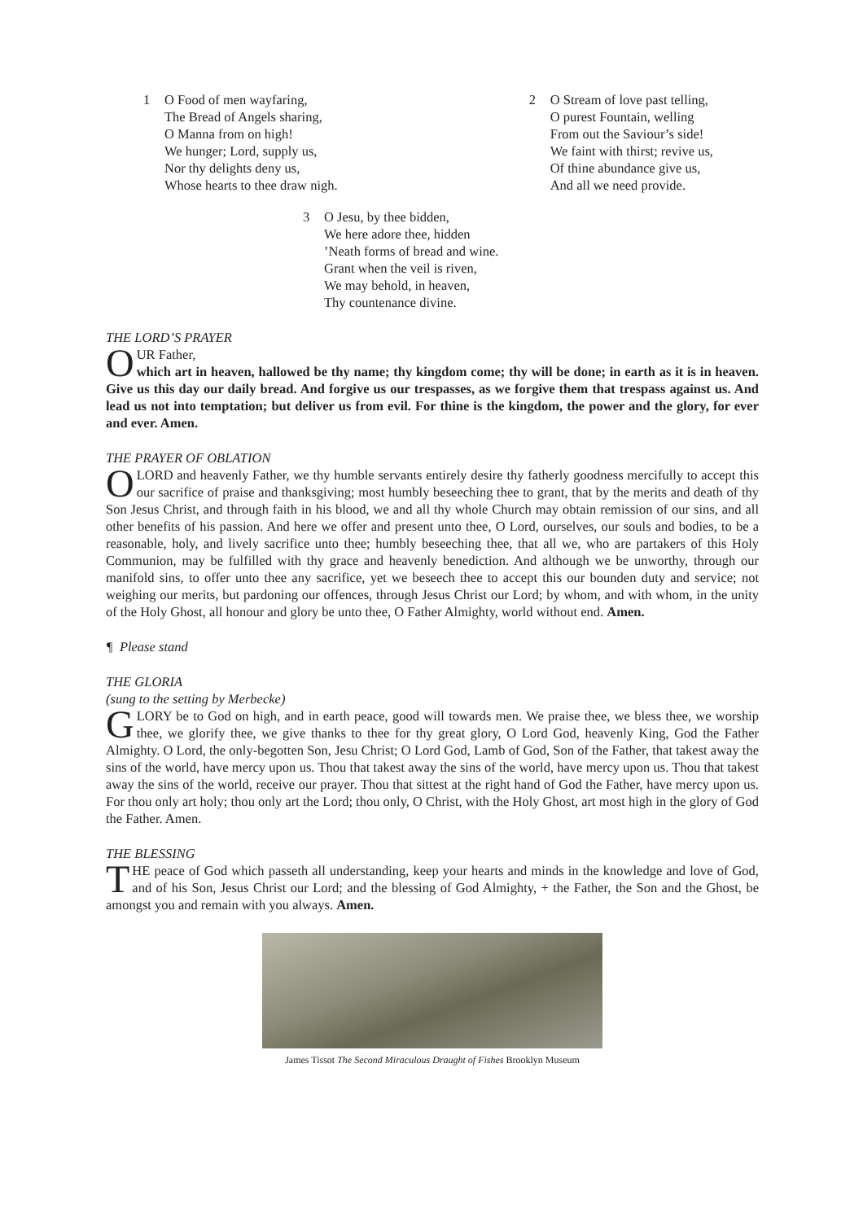1 O Food of men wayfaring,
The Bread of Angels sharing,
O Manna from on high!
We hunger; Lord, supply us,
Nor thy delights deny us,
Whose hearts to thee draw nigh.
2 O Stream of love past telling,
O purest Fountain, welling
From out the Saviour’s side!
We faint with thirst; revive us,
Of thine abundance give us,
And all we need provide.
3 O Jesu, by thee bidden,
We here adore thee, hidden
’Neath forms of bread and wine.
Grant when the veil is riven,
We may behold, in heaven,
Thy countenance divine.
THE LORD’S PRAYER
OUR Father,
which art in heaven, hallowed be thy name; thy kingdom come; thy will be done; in earth as it is in heaven. Give us this day our daily bread. And forgive us our trespasses, as we forgive them that trespass against us. And lead us not into temptation; but deliver us from evil. For thine is the kingdom, the power and the glory, for ever and ever. Amen.
THE PRAYER OF OBLATION
O LORD and heavenly Father, we thy humble servants entirely desire thy fatherly goodness mercifully to accept this our sacrifice of praise and thanksgiving; most humbly beseeching thee to grant, that by the merits and death of thy Son Jesus Christ, and through faith in his blood, we and all thy whole Church may obtain remission of our sins, and all other benefits of his passion. And here we offer and present unto thee, O Lord, ourselves, our souls and bodies, to be a reasonable, holy, and lively sacrifice unto thee; humbly beseeching thee, that all we, who are partakers of this Holy Communion, may be fulfilled with thy grace and heavenly benediction. And although we be unworthy, through our manifold sins, to offer unto thee any sacrifice, yet we beseech thee to accept this our bounden duty and service; not weighing our merits, but pardoning our offences, through Jesus Christ our Lord; by whom, and with whom, in the unity of the Holy Ghost, all honour and glory be unto thee, O Father Almighty, world without end. Amen.
¶ Please stand
THE GLORIA
(sung to the setting by Merbecke)
GLORY be to God on high, and in earth peace, good will towards men. We praise thee, we bless thee, we worship thee, we glorify thee, we give thanks to thee for thy great glory, O Lord God, heavenly King, God the Father Almighty. O Lord, the only-begotten Son, Jesu Christ; O Lord God, Lamb of God, Son of the Father, that takest away the sins of the world, have mercy upon us. Thou that takest away the sins of the world, have mercy upon us. Thou that takest away the sins of the world, receive our prayer. Thou that sittest at the right hand of God the Father, have mercy upon us. For thou only art holy; thou only art the Lord; thou only, O Christ, with the Holy Ghost, art most high in the glory of God the Father. Amen.
THE BLESSING
THE peace of God which passeth all understanding, keep your hearts and minds in the knowledge and love of God, and of his Son, Jesus Christ our Lord; and the blessing of God Almighty, + the Father, the Son and the Ghost, be amongst you and remain with you always. Amen.
James Tissot The Second Miraculous Draught of Fishes Brooklyn Museum